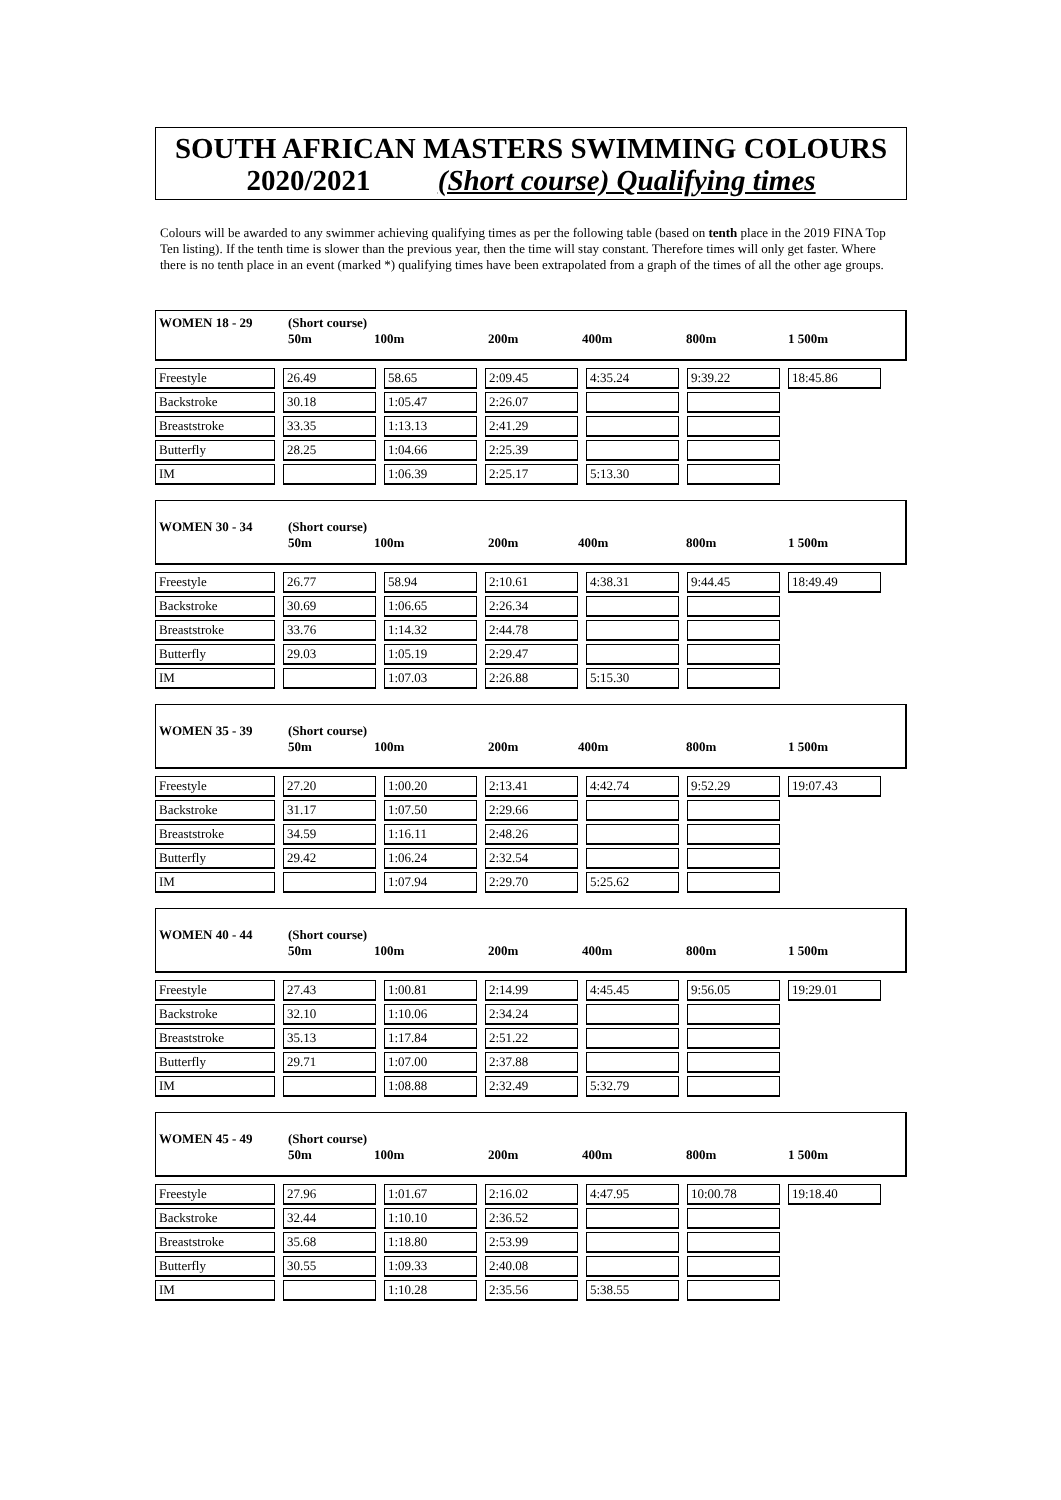SOUTH AFRICAN MASTERS SWIMMING COLOURS
2020/2021 (Short course) Qualifying times
Colours will be awarded to any swimmer achieving qualifying times as per the following table (based on tenth place in the 2019 FINA Top Ten listing). If the tenth time is slower than the previous year, then the time will stay constant. Therefore times will only get faster. Where there is no tenth place in an event (marked *) qualifying times have been extrapolated from a graph of the times of all the other age groups.
WOMEN 18 - 29 (Short course)
50m 100m 200m 400m 800m 1 500m
| Freestyle | | 26.49 | | 58.65 | | 2:09.45 | | 4:35.24 | | 9:39.22 | | 18:45.86 |
| Backstroke | | 30.18 | | 1:05.47 | | 2:26.07 | | | | | | |
| Breaststroke | | 33.35 | | 1:13.13 | | 2:41.29 | | | | | | |
| Butterfly | | 28.25 | | 1:04.66 | | 2:25.39 | | | | | | |
| IM | | | | 1:06.39 | | 2:25.17 | | 5:13.30 | | | | |
WOMEN 30 - 34 (Short course)
50m 100m 200m 400m 800m 1 500m
| Freestyle | | 26.77 | | 58.94 | | 2:10.61 | | 4:38.31 | | 9:44.45 | | 18:49.49 |
| Backstroke | | 30.69 | | 1:06.65 | | 2:26.34 | | | | | | |
| Breaststroke | | 33.76 | | 1:14.32 | | 2:44.78 | | | | | | |
| Butterfly | | 29.03 | | 1:05.19 | | 2:29.47 | | | | | | |
| IM | | | | 1:07.03 | | 2:26.88 | | 5:15.30 | | | | |
WOMEN 35 - 39 (Short course)
50m 100m 200m 400m 800m 1 500m
| Freestyle | | 27.20 | | 1:00.20 | | 2:13.41 | | 4:42.74 | | 9:52.29 | | 19:07.43 |
| Backstroke | | 31.17 | | 1:07.50 | | 2:29.66 | | | | | | |
| Breaststroke | | 34.59 | | 1:16.11 | | 2:48.26 | | | | | | |
| Butterfly | | 29.42 | | 1:06.24 | | 2:32.54 | | | | | | |
| IM | | | | 1:07.94 | | 2:29.70 | | 5:25.62 | | | | |
WOMEN 40 - 44 (Short course)
50m 100m 200m 400m 800m 1 500m
| Freestyle | | 27.43 | | 1:00.81 | | 2:14.99 | | 4:45.45 | | 9:56.05 | | 19:29.01 |
| Backstroke | | 32.10 | | 1:10.06 | | 2:34.24 | | | | | | |
| Breaststroke | | 35.13 | | 1:17.84 | | 2:51.22 | | | | | | |
| Butterfly | | 29.71 | | 1:07.00 | | 2:37.88 | | | | | | |
| IM | | | | 1:08.88 | | 2:32.49 | | 5:32.79 | | | | |
WOMEN 45 - 49 (Short course)
50m 100m 200m 400m 800m 1 500m
| Freestyle | | 27.96 | | 1:01.67 | | 2:16.02 | | 4:47.95 | | 10:00.78 | | 19:18.40 |
| Backstroke | | 32.44 | | 1:10.10 | | 2:36.52 | | | | | | |
| Breaststroke | | 35.68 | | 1:18.80 | | 2:53.99 | | | | | | |
| Butterfly | | 30.55 | | 1:09.33 | | 2:40.08 | | | | | | |
| IM | | | | 1:10.28 | | 2:35.56 | | 5:38.55 | | | | |